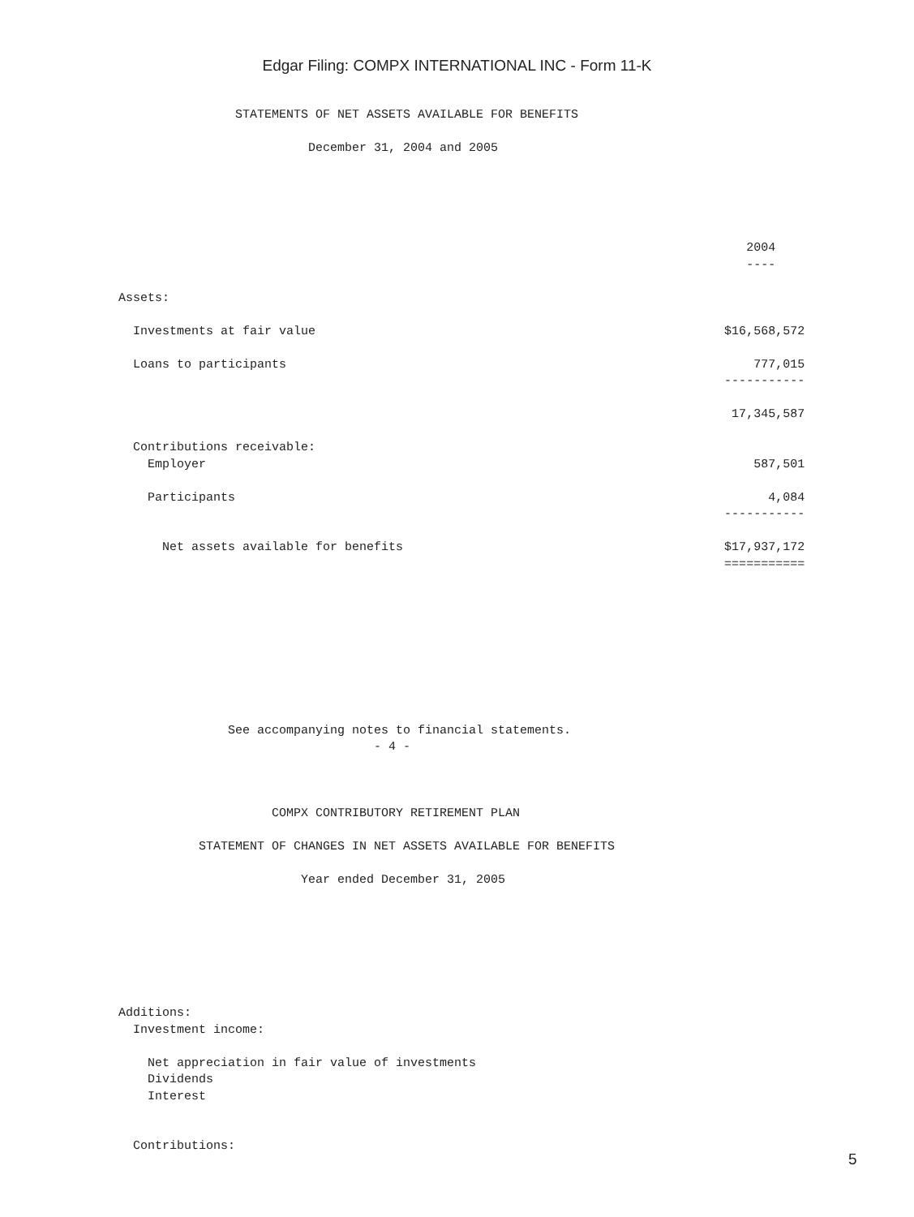Edgar Filing: COMPX INTERNATIONAL INC - Form 11-K
                STATEMENTS OF NET ASSETS AVAILABLE FOR BENEFITS

                          December 31, 2004 and 2005





                                                                                      2004
                                                                                      ----

Assets:

  Investments at fair value                                                        $16,568,572

  Loans to participants                                                                777,015
                                                                                   -----------

                                                                                    17,345,587

  Contributions receivable:
    Employer                                                                           587,501

    Participants                                                                         4,084
                                                                                   -----------

      Net assets available for benefits                                            $17,937,172
                                                                                   ===========









               See accompanying notes to financial statements.
                                   - 4 -



                     COMPX CONTRIBUTORY RETIREMENT PLAN

           STATEMENT OF CHANGES IN NET ASSETS AVAILABLE FOR BENEFITS

                         Year ended December 31, 2005







Additions:
  Investment income:

    Net appreciation in fair value of investments
    Dividends
    Interest


  Contributions:
5